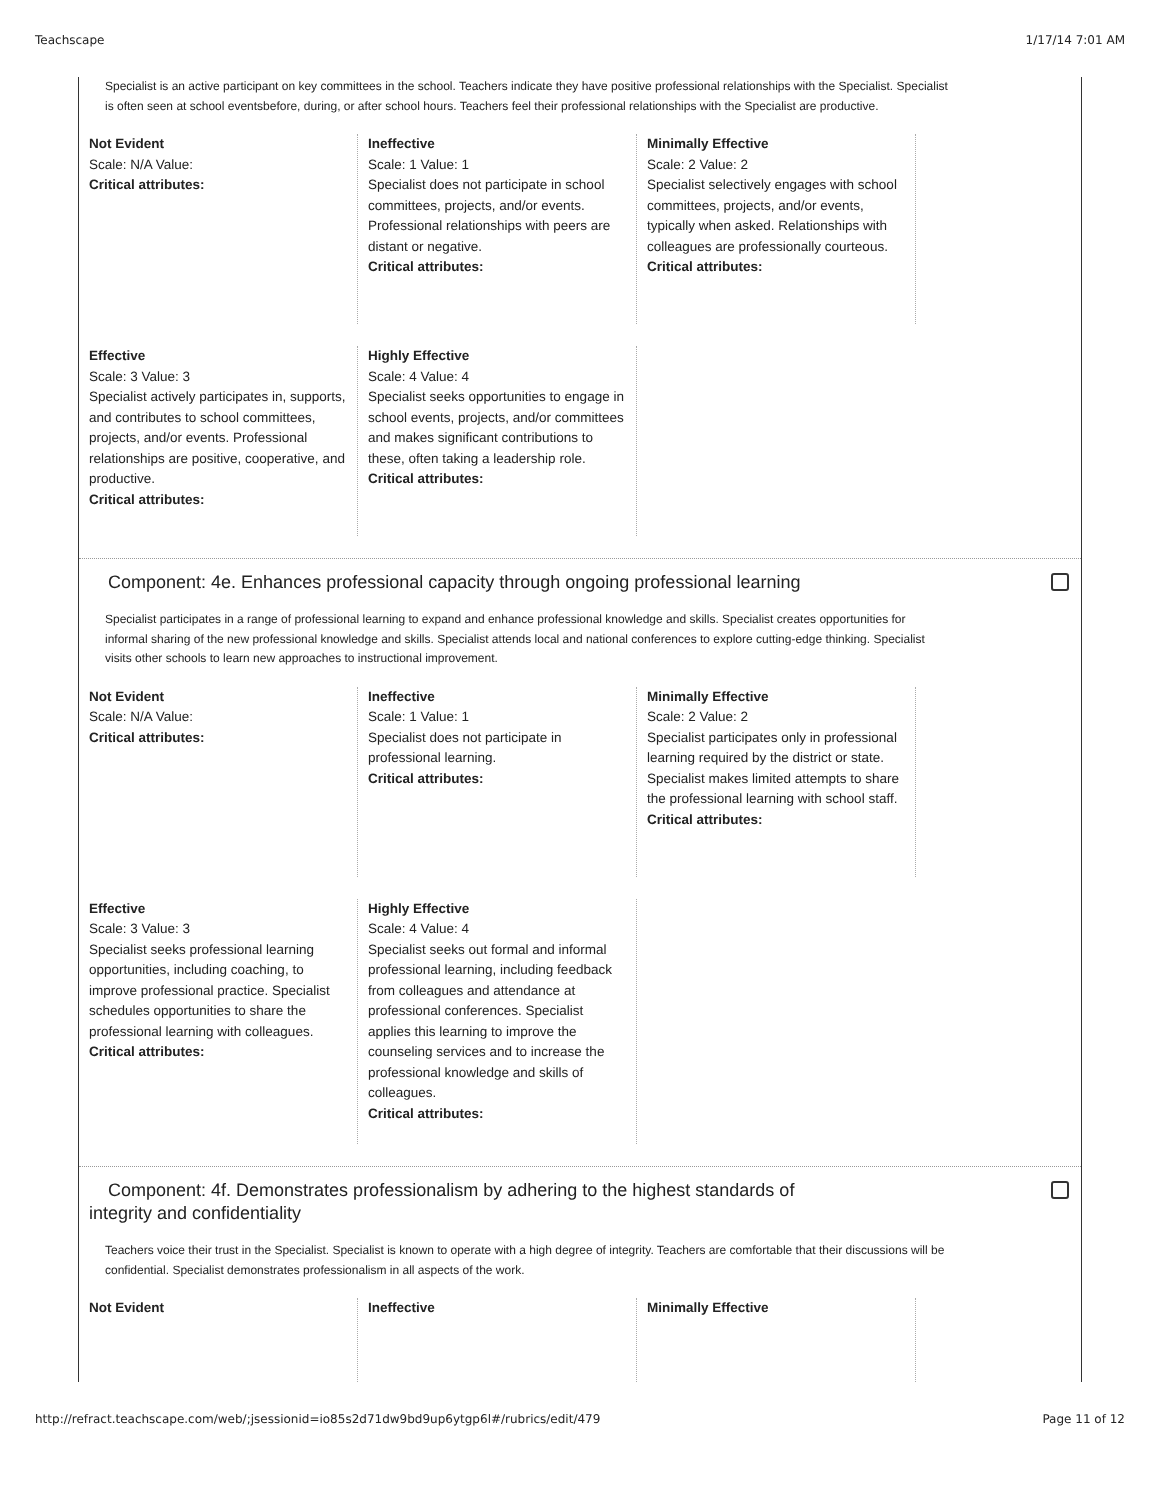Teachscape 1/17/14 7:01 AM
Specialist is an active participant on key committees in the school. Teachers indicate they have positive professional relationships with the Specialist. Specialist is often seen at school eventsbefore, during, or after school hours. Teachers feel their professional relationships with the Specialist are productive.
Not Evident
Scale: N/A Value:
Critical attributes:
Ineffective
Scale: 1 Value: 1
Specialist does not participate in school committees, projects, and/or events. Professional relationships with peers are distant or negative.
Critical attributes:
Minimally Effective
Scale: 2 Value: 2
Specialist selectively engages with school committees, projects, and/or events, typically when asked. Relationships with colleagues are professionally courteous.
Critical attributes:
Effective
Scale: 3 Value: 3
Specialist actively participates in, supports, and contributes to school committees, projects, and/or events. Professional relationships are positive, cooperative, and productive.
Critical attributes:
Highly Effective
Scale: 4 Value: 4
Specialist seeks opportunities to engage in school events, projects, and/or committees and makes significant contributions to these, often taking a leadership role.
Critical attributes:
Component: 4e. Enhances professional capacity through ongoing professional learning
Specialist participates in a range of professional learning to expand and enhance professional knowledge and skills. Specialist creates opportunities for informal sharing of the new professional knowledge and skills. Specialist attends local and national conferences to explore cutting-edge thinking. Specialist visits other schools to learn new approaches to instructional improvement.
Not Evident
Scale: N/A Value:
Critical attributes:
Ineffective
Scale: 1 Value: 1
Specialist does not participate in professional learning.
Critical attributes:
Minimally Effective
Scale: 2 Value: 2
Specialist participates only in professional learning required by the district or state. Specialist makes limited attempts to share the professional learning with school staff.
Critical attributes:
Effective
Scale: 3 Value: 3
Specialist seeks professional learning opportunities, including coaching, to improve professional practice. Specialist schedules opportunities to share the professional learning with colleagues.
Critical attributes:
Highly Effective
Scale: 4 Value: 4
Specialist seeks out formal and informal professional learning, including feedback from colleagues and attendance at professional conferences. Specialist applies this learning to improve the counseling services and to increase the professional knowledge and skills of colleagues.
Critical attributes:
Component: 4f. Demonstrates professionalism by adhering to the highest standards of integrity and confidentiality
Teachers voice their trust in the Specialist. Specialist is known to operate with a high degree of integrity. Teachers are comfortable that their discussions will be confidential. Specialist demonstrates professionalism in all aspects of the work.
Not Evident Ineffective Minimally Effective
http://refract.teachscape.com/web/;jsessionid=io85s2d71dw9bd9up6ytgp6l#/rubrics/edit/479 Page 11 of 12